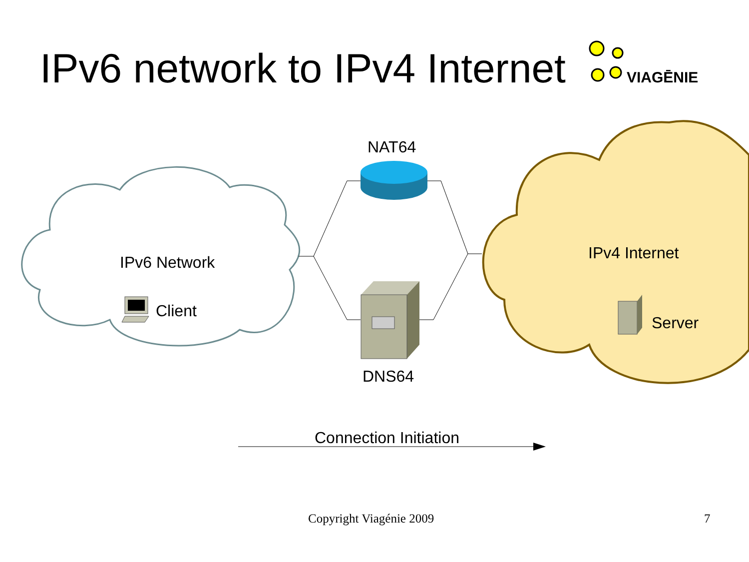IPv6 network to IPv4 Internet VIAGĒNIE
NAT64
IPv6 Network
Client
IPv4 Internet
Server
DNS64
Connection Initiation
Copyright Viagénie 2009 7